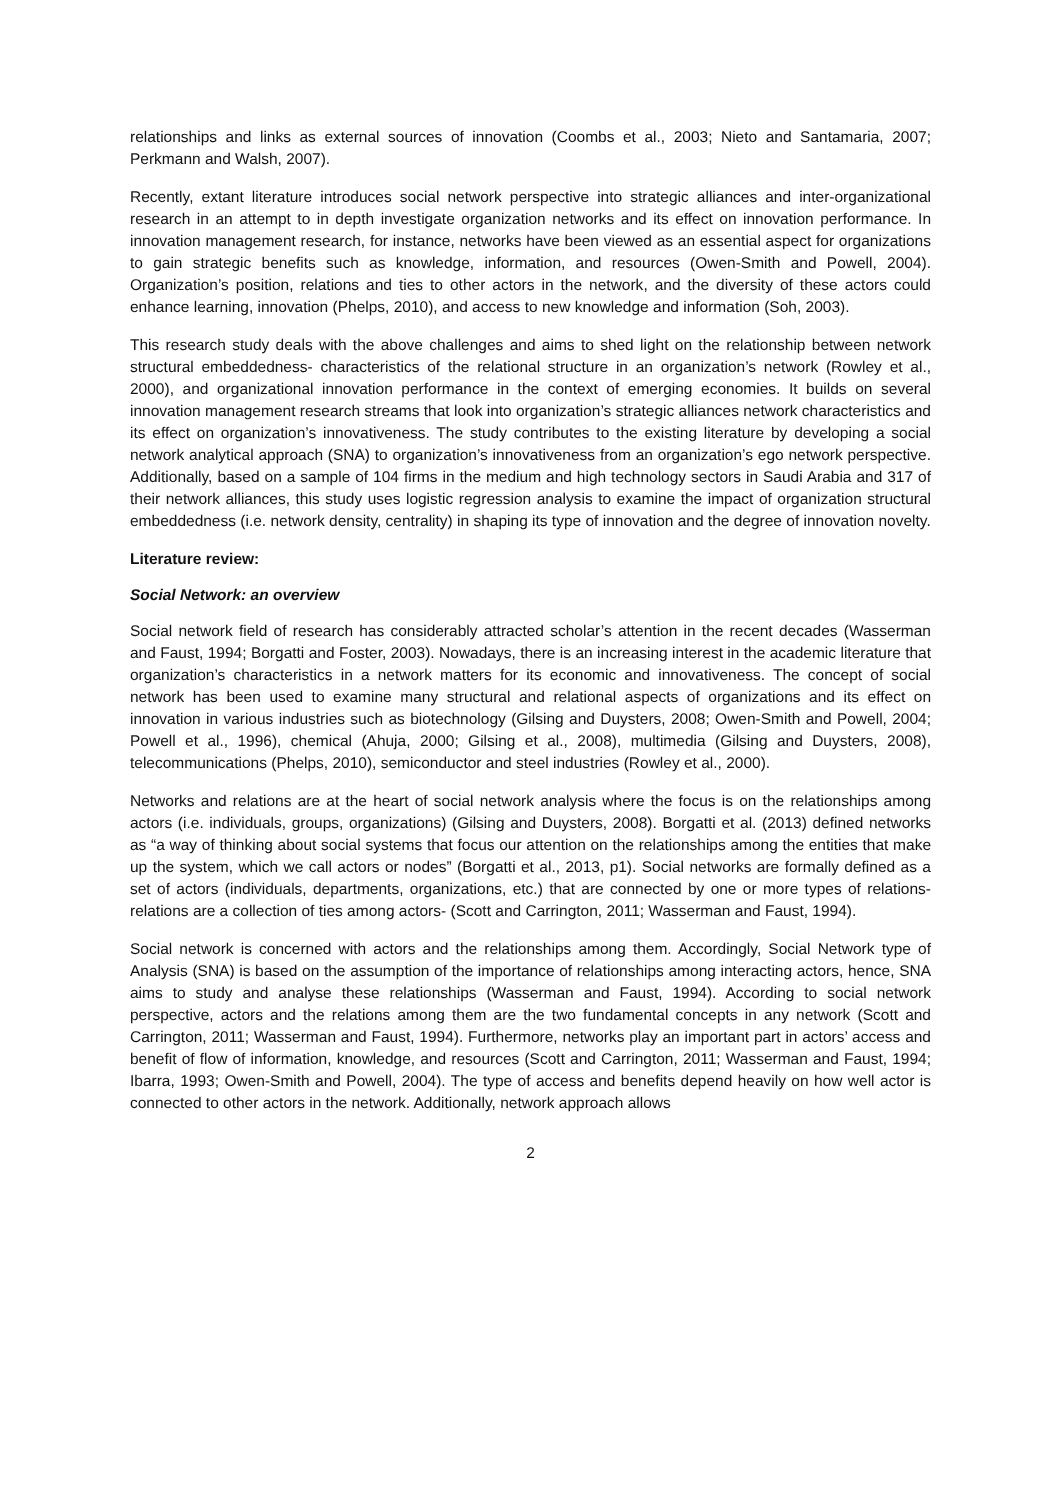relationships and links as external sources of innovation (Coombs et al., 2003; Nieto and Santamaria, 2007; Perkmann and Walsh, 2007).
Recently, extant literature introduces social network perspective into strategic alliances and inter-organizational research in an attempt to in depth investigate organization networks and its effect on innovation performance. In innovation management research, for instance, networks have been viewed as an essential aspect for organizations to gain strategic benefits such as knowledge, information, and resources (Owen-Smith and Powell, 2004). Organization’s position, relations and ties to other actors in the network, and the diversity of these actors could enhance learning, innovation (Phelps, 2010), and access to new knowledge and information (Soh, 2003).
This research study deals with the above challenges and aims to shed light on the relationship between network structural embeddedness- characteristics of the relational structure in an organization’s network (Rowley et al., 2000), and organizational innovation performance in the context of emerging economies. It builds on several innovation management research streams that look into organization’s strategic alliances network characteristics and its effect on organization’s innovativeness. The study contributes to the existing literature by developing a social network analytical approach (SNA) to organization’s innovativeness from an organization’s ego network perspective. Additionally, based on a sample of 104 firms in the medium and high technology sectors in Saudi Arabia and 317 of their network alliances, this study uses logistic regression analysis to examine the impact of organization structural embeddedness (i.e. network density, centrality) in shaping its type of innovation and the degree of innovation novelty.
Literature review:
Social Network: an overview
Social network field of research has considerably attracted scholar’s attention in the recent decades (Wasserman and Faust, 1994; Borgatti and Foster, 2003). Nowadays, there is an increasing interest in the academic literature that organization’s characteristics in a network matters for its economic and innovativeness. The concept of social network has been used to examine many structural and relational aspects of organizations and its effect on innovation in various industries such as biotechnology (Gilsing and Duysters, 2008; Owen-Smith and Powell, 2004; Powell et al., 1996), chemical (Ahuja, 2000; Gilsing et al., 2008), multimedia (Gilsing and Duysters, 2008), telecommunications (Phelps, 2010), semiconductor and steel industries (Rowley et al., 2000).
Networks and relations are at the heart of social network analysis where the focus is on the relationships among actors (i.e. individuals, groups, organizations) (Gilsing and Duysters, 2008). Borgatti et al. (2013) defined networks as “a way of thinking about social systems that focus our attention on the relationships among the entities that make up the system, which we call actors or nodes” (Borgatti et al., 2013, p1). Social networks are formally defined as a set of actors (individuals, departments, organizations, etc.) that are connected by one or more types of relations-relations are a collection of ties among actors- (Scott and Carrington, 2011; Wasserman and Faust, 1994).
Social network is concerned with actors and the relationships among them. Accordingly, Social Network type of Analysis (SNA) is based on the assumption of the importance of relationships among interacting actors, hence, SNA aims to study and analyse these relationships (Wasserman and Faust, 1994). According to social network perspective, actors and the relations among them are the two fundamental concepts in any network (Scott and Carrington, 2011; Wasserman and Faust, 1994). Furthermore, networks play an important part in actors’ access and benefit of flow of information, knowledge, and resources (Scott and Carrington, 2011; Wasserman and Faust, 1994; Ibarra, 1993; Owen-Smith and Powell, 2004). The type of access and benefits depend heavily on how well actor is connected to other actors in the network. Additionally, network approach allows
2